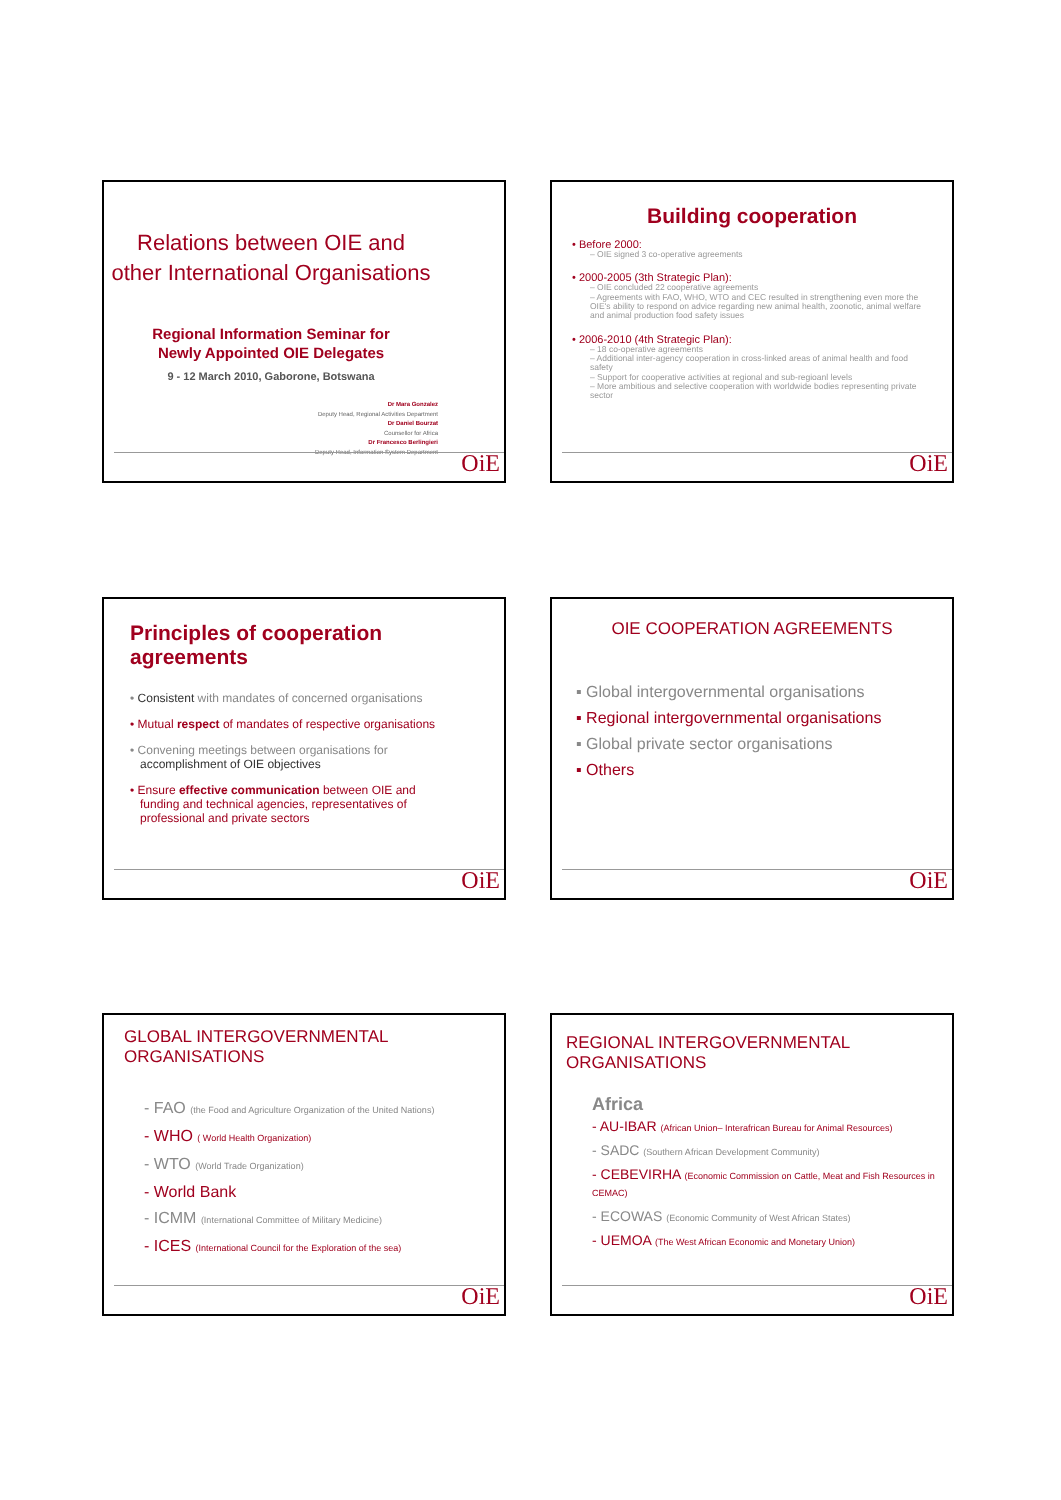Relations between OIE and
other International Organisations
Regional Information Seminar for
Newly Appointed OIE Delegates
9 - 12 March 2010, Gaborone, Botswana
Dr Mara Gonzalez
Deputy Head, Regional Activities Department
Dr Daniel Bourzat
Counsellor for Africa
Dr Francesco Berlingieri
Deputy Head, Information System Department
OiE
Building cooperation
• Before 2000:
– OIE signed 3 co-operative agreements
• 2000-2005 (3th Strategic Plan):
– OIE concluded 22 cooperative agreements
– Agreements with FAO, WHO, WTO and CEC resulted in strengthening even more the OIE's ability to respond on advice regarding new animal health, zoonotic, animal welfare and animal production food safety issues
• 2006-2010 (4th Strategic Plan):
– 18 co-operative agreements
– Additional inter-agency cooperation in cross-linked areas of animal health and food safety
– Support for cooperative activities at regional and sub-regioanl levels
– More ambitious and selective cooperation with worldwide bodies representing private sector
OiE
Principles of cooperation agreements
• Consistent with mandates of concerned organisations
• Mutual respect of mandates of respective organisations
• Convening meetings between organisations for
accomplishment of OIE objectives
• Ensure effective communication between OIE and
funding and technical agencies, representatives of
professional and private sectors
OiE
OIE COOPERATION AGREEMENTS
▪ Global intergovernmental organisations
▪ Regional intergovernmental organisations
▪ Global private sector organisations
▪ Others
OiE
GLOBAL INTERGOVERNMENTAL ORGANISATIONS
- FAO (the Food and Agriculture Organization of the United Nations)
- WHO ( World Health Organization)
- WTO (World Trade Organization)
- World Bank
- ICMM (International Committee of Military Medicine)
- ICES (International Council for the Exploration of the sea)
OiE
REGIONAL INTERGOVERNMENTAL ORGANISATIONS
Africa
- AU-IBAR (African Union– Interafrican Bureau for Animal Resources)
- SADC (Southern African Development Community)
- CEBEVIRHA (Economic Commission on Cattle, Meat and Fish Resources in CEMAC)
- ECOWAS (Economic Community of West African States)
- UEMOA (The West African Economic and Monetary Union)
OiE